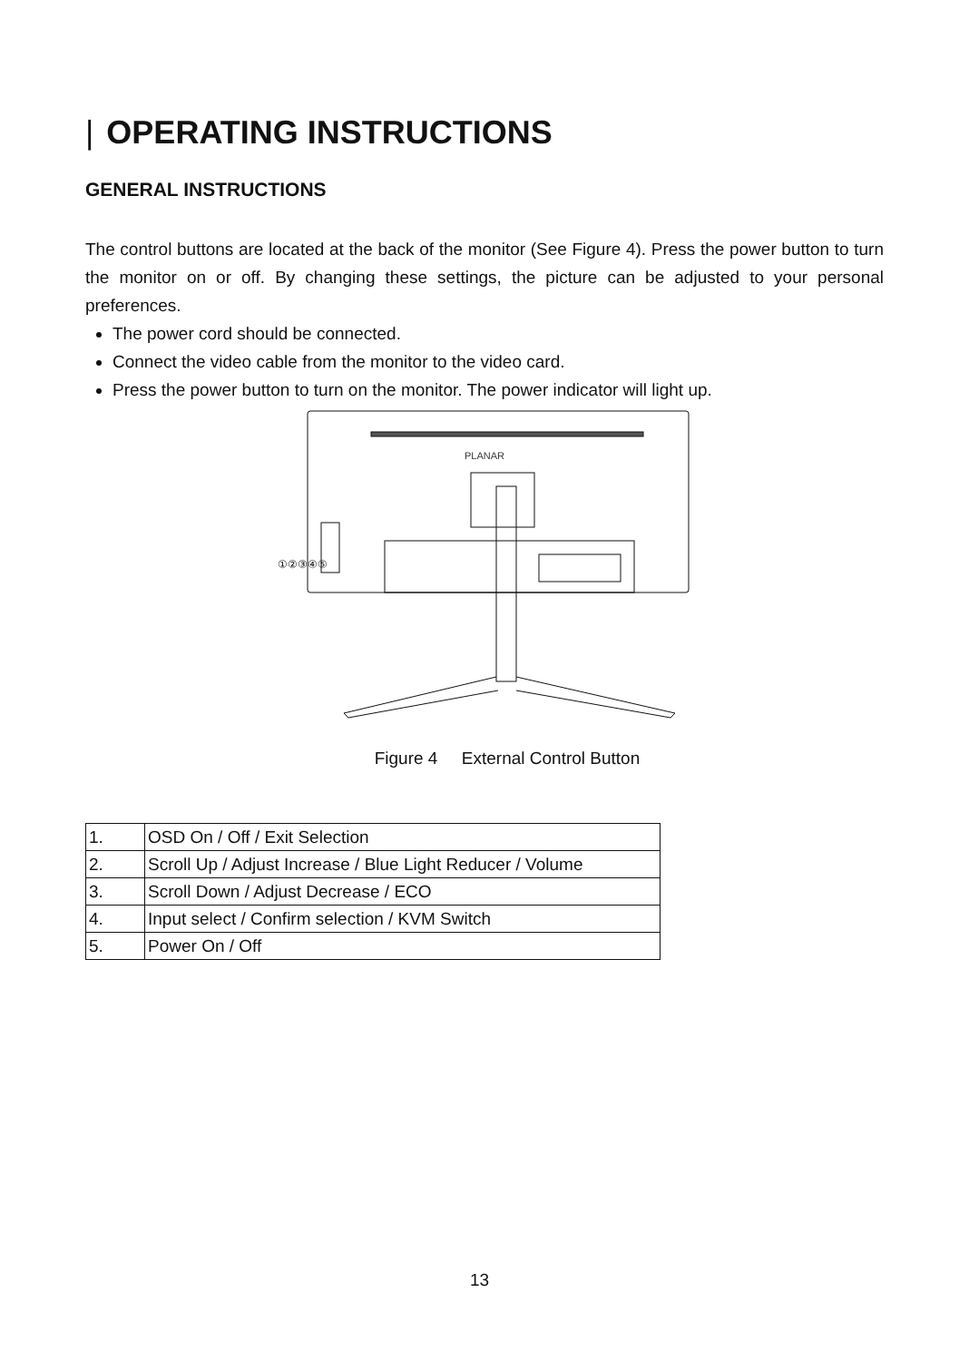| OPERATING INSTRUCTIONS
GENERAL INSTRUCTIONS
The control buttons are located at the back of the monitor (See Figure 4). Press the power button to turn the monitor on or off. By changing these settings, the picture can be adjusted to your personal preferences.
The power cord should be connected.
Connect the video cable from the monitor to the video card.
Press the power button to turn on the monitor. The power indicator will light up.
PLANAR
①②③④⑤
Figure 4 External Control Button
| 1. | OSD On / Off / Exit Selection |
| 2. | Scroll Up / Adjust Increase / Blue Light Reducer / Volume |
| 3. | Scroll Down / Adjust Decrease / ECO |
| 4. | Input select / Confirm selection / KVM Switch |
| 5. | Power On / Off |
13